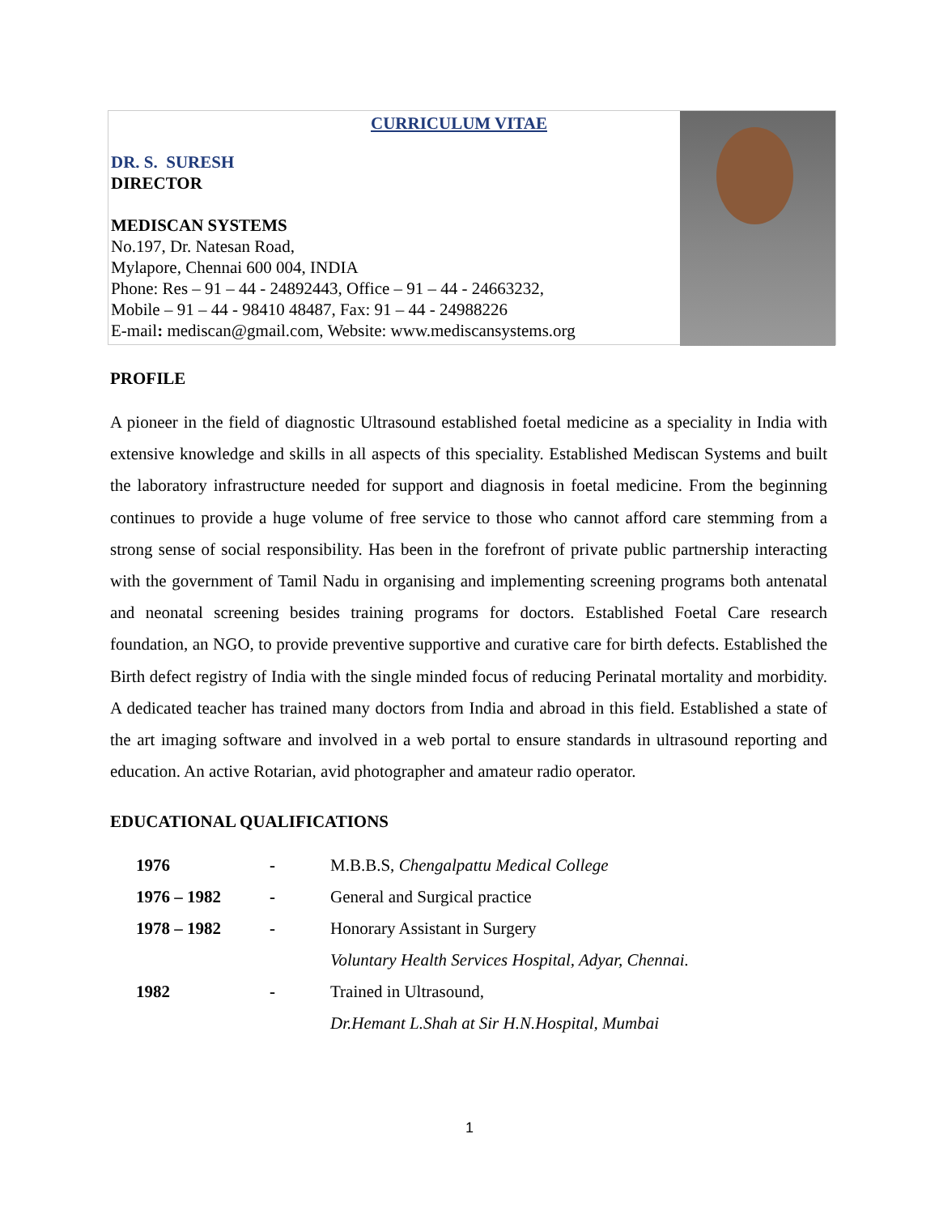CURRICULUM VITAE
DR. S. SURESH
DIRECTOR
MEDISCAN SYSTEMS
No.197, Dr. Natesan Road,
Mylapore, Chennai 600 004, INDIA
Phone: Res – 91 – 44 - 24892443, Office – 91 – 44 - 24663232,
Mobile – 91 – 44 - 98410 48487, Fax: 91 – 44 - 24988226
E-mail: mediscan@gmail.com, Website: www.mediscansystems.org
PROFILE
A pioneer in the field of diagnostic Ultrasound established foetal medicine as a speciality in India with extensive knowledge and skills in all aspects of this speciality. Established Mediscan Systems and built the laboratory infrastructure needed for support and diagnosis in foetal medicine. From the beginning continues to provide a huge volume of free service to those who cannot afford care stemming from a strong sense of social responsibility. Has been in the forefront of private public partnership interacting with the government of Tamil Nadu in organising and implementing screening programs both antenatal and neonatal screening besides training programs for doctors. Established Foetal Care research foundation, an NGO, to provide preventive supportive and curative care for birth defects. Established the Birth defect registry of India with the single minded focus of reducing Perinatal mortality and morbidity. A dedicated teacher has trained many doctors from India and abroad in this field. Established a state of the art imaging software and involved in a web portal to ensure standards in ultrasound reporting and education. An active Rotarian, avid photographer and amateur radio operator.
EDUCATIONAL QUALIFICATIONS
| 1976 | - | M.B.B.S, Chengalpattu Medical College |
| 1976 – 1982 | - | General and Surgical practice |
| 1978 – 1982 | - | Honorary Assistant in Surgery |
| | | Voluntary Health Services Hospital, Adyar, Chennai. |
| 1982 | - | Trained in Ultrasound, |
| | | Dr.Hemant L.Shah at Sir H.N.Hospital, Mumbai |
1